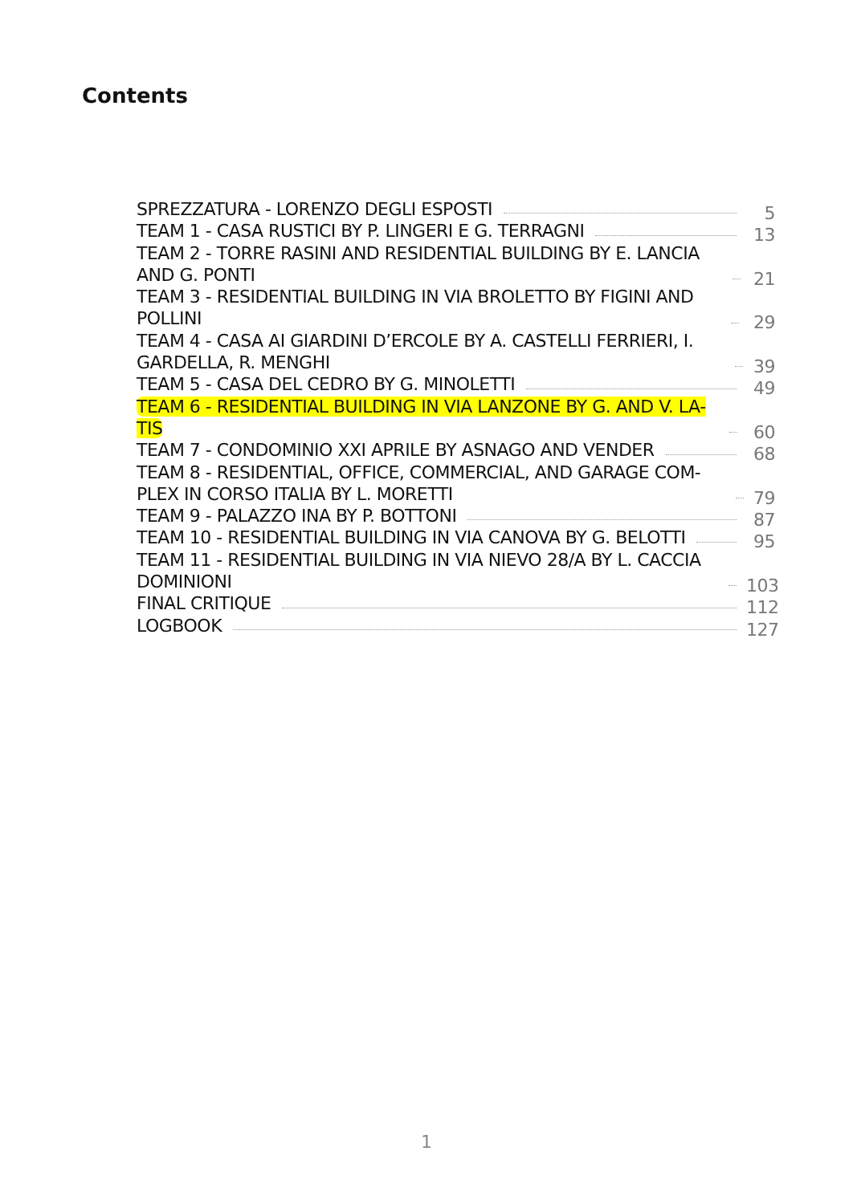Contents
SPREZZATURA - LORENZO DEGLI ESPOSTI 5
TEAM 1 - CASA RUSTICI BY P. LINGERI E G. TERRAGNI 13
TEAM 2 - TORRE RASINI AND RESIDENTIAL BUILDING BY E. LANCIA AND G. PONTI 21
TEAM 3 - RESIDENTIAL BUILDING IN VIA BROLETTO BY FIGINI AND POLLINI 29
TEAM 4 - CASA AI GIARDINI D’ERCOLE BY A. CASTELLI FERRIERI, I. GARDELLA, R. MENGHI 39
TEAM 5 - CASA DEL CEDRO BY G. MINOLETTI 49
TEAM 6 - RESIDENTIAL BUILDING IN VIA LANZONE BY G. AND V. LA-TIS 60
TEAM 7 - CONDOMINIO XXI APRILE BY ASNAGO AND VENDER 68
TEAM 8 - RESIDENTIAL, OFFICE, COMMERCIAL, AND GARAGE COM-PLEX IN CORSO ITALIA BY L. MORETTI 79
TEAM 9 - PALAZZO INA BY P. BOTTONI 87
TEAM 10 - RESIDENTIAL BUILDING IN VIA CANOVA BY G. BELOTTI 95
TEAM 11 - RESIDENTIAL BUILDING IN VIA NIEVO 28/A BY L. CACCIA DOMINIONI 103
FINAL CRITIQUE 112
LOGBOOK 127
1